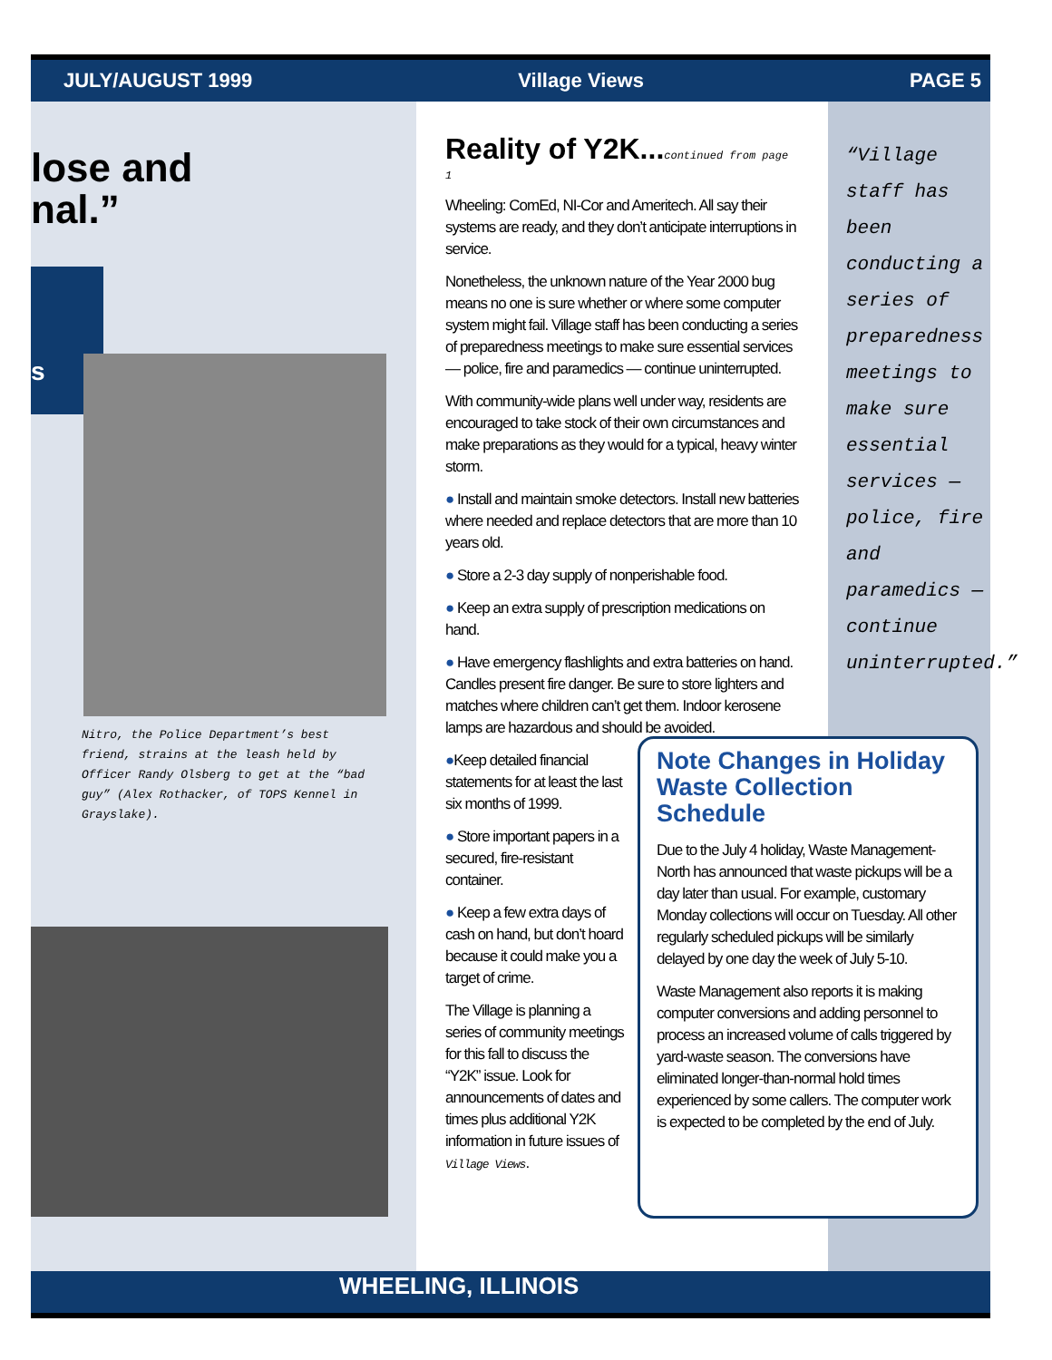JULY/AUGUST 1999 Village Views PAGE 5
lose and
nal.”
s
Nitro, the Police Department’s best friend, strains at the leash held by Officer Randy Olsberg to get at the “bad guy” (Alex Rothacker, of TOPS Kennel in Grayslake).
Reality of Y2K... continued from page 1
Wheeling: ComEd, NI-Cor and Ameritech. All say their systems are ready, and they don’t anticipate interruptions in service.
Nonetheless, the unknown nature of the Year 2000 bug means no one is sure whether or where some computer system might fail. Village staff has been conducting a series of preparedness meetings to make sure essential services — police, fire and paramedics — continue uninterrupted.
With community-wide plans well under way, residents are encouraged to take stock of their own circumstances and make preparations as they would for a typical, heavy winter storm.
● Install and maintain smoke detectors. Install new batteries where needed and replace detectors that are more than 10 years old.
● Store a 2-3 day supply of nonperishable food.
● Keep an extra supply of prescription medications on hand.
● Have emergency flashlights and extra batteries on hand. Candles present fire danger. Be sure to store lighters and matches where children can’t get them. Indoor kerosene lamps are hazardous and should be avoided.
●Keep detailed financial statements for at least the last six months of 1999.
● Store important papers in a secured, fire-resistant container.
● Keep a few extra days of cash on hand, but don’t hoard because it could make you a target of crime.
The Village is planning a series of community meetings for this fall to discuss the “Y2K” issue. Look for announcements of dates and times plus additional Y2K information in future issues of Village Views.
“Village staff has been conducting a series of preparedness meetings to make sure essential services — police, fire and paramedics — continue uninterrupted.”
Note Changes in Holiday Waste Collection Schedule
Due to the July 4 holiday, Waste Management-North has announced that waste pickups will be a day later than usual. For example, customary Monday collections will occur on Tuesday. All other regularly scheduled pickups will be similarly delayed by one day the week of July 5-10.
Waste Management also reports it is making computer conversions and adding personnel to process an increased volume of calls triggered by yard-waste season. The conversions have eliminated longer-than-normal hold times experienced by some callers. The computer work is expected to be completed by the end of July.
WHEELING, ILLINOIS